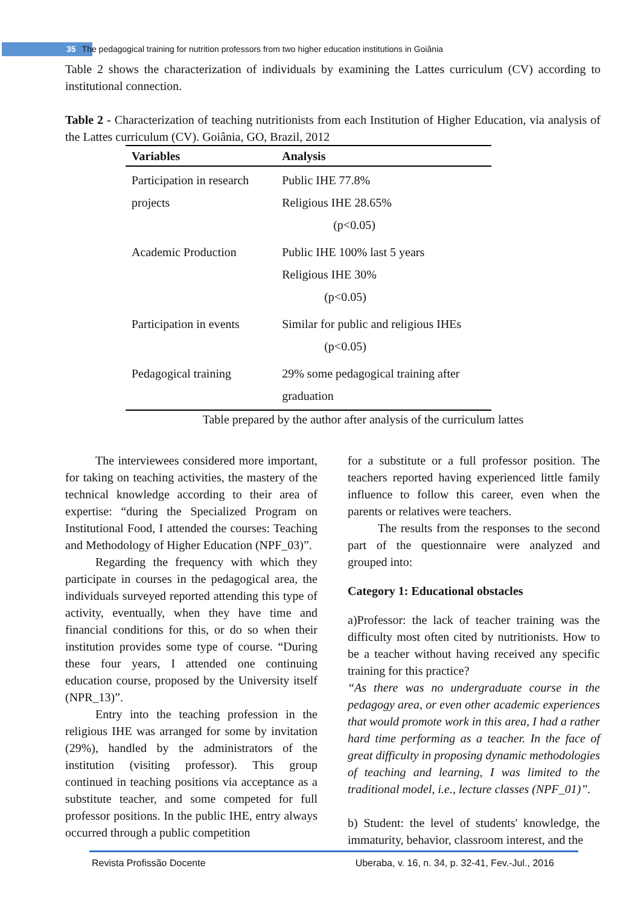35 The pedagogical training for nutrition professors from two higher education institutions in Goiânia
Table 2 shows the characterization of individuals by examining the Lattes curriculum (CV) according to institutional connection.
Table 2 - Characterization of teaching nutritionists from each Institution of Higher Education, via analysis of the Lattes curriculum (CV). Goiânia, GO, Brazil, 2012
| Variables | Analysis |
| --- | --- |
| Participation in research projects | Public IHE 77.8% Religious IHE 28.65% (p<0.05) |
| Academic Production | Public IHE 100% last 5 years Religious IHE 30% (p<0.05) |
| Participation in events | Similar for public and religious IHEs (p<0.05) |
| Pedagogical training | 29% some pedagogical training after graduation |
Table prepared by the author after analysis of the curriculum lattes
The interviewees considered more important, for taking on teaching activities, the mastery of the technical knowledge according to their area of expertise: “during the Specialized Program on Institutional Food, I attended the courses: Teaching and Methodology of Higher Education (NPF_03)”.
Regarding the frequency with which they participate in courses in the pedagogical area, the individuals surveyed reported attending this type of activity, eventually, when they have time and financial conditions for this, or do so when their institution provides some type of course. “During these four years, I attended one continuing education course, proposed by the University itself (NPR_13)”.
Entry into the teaching profession in the religious IHE was arranged for some by invitation (29%), handled by the administrators of the institution (visiting professor). This group continued in teaching positions via acceptance as a substitute teacher, and some competed for full professor positions. In the public IHE, entry always occurred through a public competition
for a substitute or a full professor position. The teachers reported having experienced little family influence to follow this career, even when the parents or relatives were teachers.
The results from the responses to the second part of the questionnaire were analyzed and grouped into:
Category 1: Educational obstacles
a)Professor: the lack of teacher training was the difficulty most often cited by nutritionists. How to be a teacher without having received any specific training for this practice?
“As there was no undergraduate course in the pedagogy area, or even other academic experiences that would promote work in this area, I had a rather hard time performing as a teacher. In the face of great difficulty in proposing dynamic methodologies of teaching and learning, I was limited to the traditional model, i.e., lecture classes (NPF_01)”.
b) Student: the level of students' knowledge, the immaturity, behavior, classroom interest, and the
Revista Profissão Docente Uberaba, v. 16, n. 34, p. 32-41, Fev.-Jul., 2016